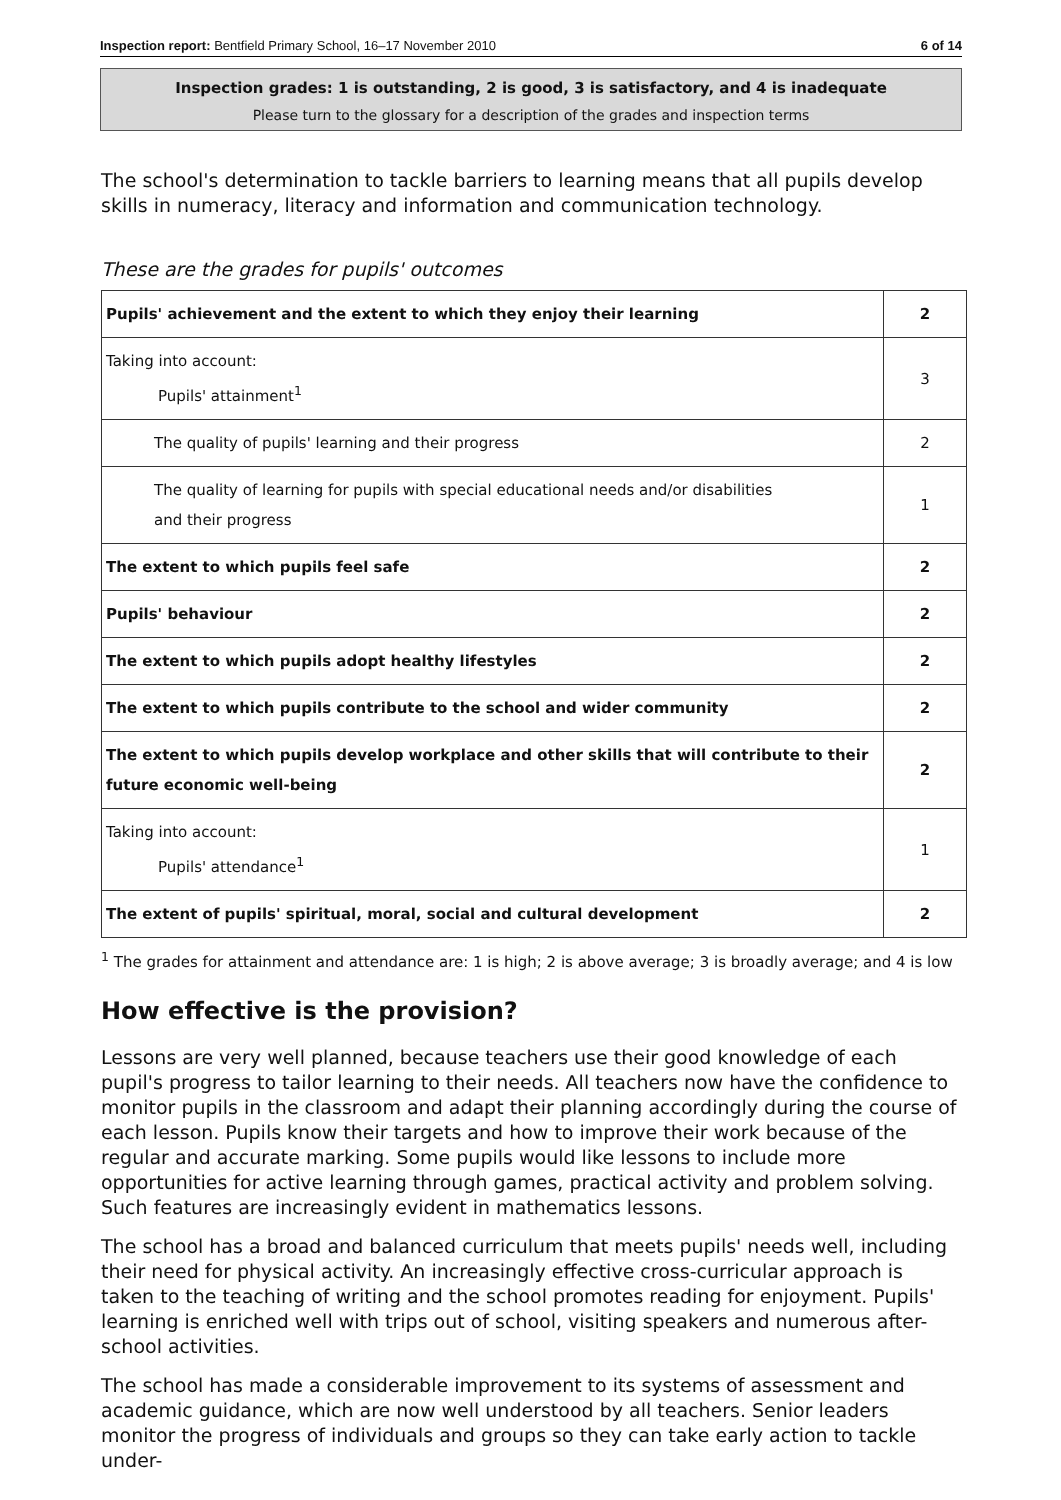Inspection report: Bentfield Primary School, 16–17 November 2010 6 of 14
Inspection grades: 1 is outstanding, 2 is good, 3 is satisfactory, and 4 is inadequate
Please turn to the glossary for a description of the grades and inspection terms
The school's determination to tackle barriers to learning means that all pupils develop skills in numeracy, literacy and information and communication technology.
These are the grades for pupils' outcomes
| Pupils' achievement and the extent to which they enjoy their learning | 2 |
| Taking into account: Pupils' attainment<sup>1</sup> | 3 |
| The quality of pupils' learning and their progress | 2 |
| The quality of learning for pupils with special educational needs and/or disabilities and their progress | 1 |
| The extent to which pupils feel safe | 2 |
| Pupils' behaviour | 2 |
| The extent to which pupils adopt healthy lifestyles | 2 |
| The extent to which pupils contribute to the school and wider community | 2 |
| The extent to which pupils develop workplace and other skills that will contribute to their future economic well-being | 2 |
| Taking into account: Pupils' attendance<sup>1</sup> | 1 |
| The extent of pupils' spiritual, moral, social and cultural development | 2 |
<sup>1</sup> The grades for attainment and attendance are: 1 is high; 2 is above average; 3 is broadly average; and 4 is low
How effective is the provision?
Lessons are very well planned, because teachers use their good knowledge of each pupil's progress to tailor learning to their needs. All teachers now have the confidence to monitor pupils in the classroom and adapt their planning accordingly during the course of each lesson. Pupils know their targets and how to improve their work because of the regular and accurate marking. Some pupils would like lessons to include more opportunities for active learning through games, practical activity and problem solving. Such features are increasingly evident in mathematics lessons.
The school has a broad and balanced curriculum that meets pupils' needs well, including their need for physical activity. An increasingly effective cross-curricular approach is taken to the teaching of writing and the school promotes reading for enjoyment. Pupils' learning is enriched well with trips out of school, visiting speakers and numerous after-school activities.
The school has made a considerable improvement to its systems of assessment and academic guidance, which are now well understood by all teachers. Senior leaders monitor the progress of individuals and groups so they can take early action to tackle under-